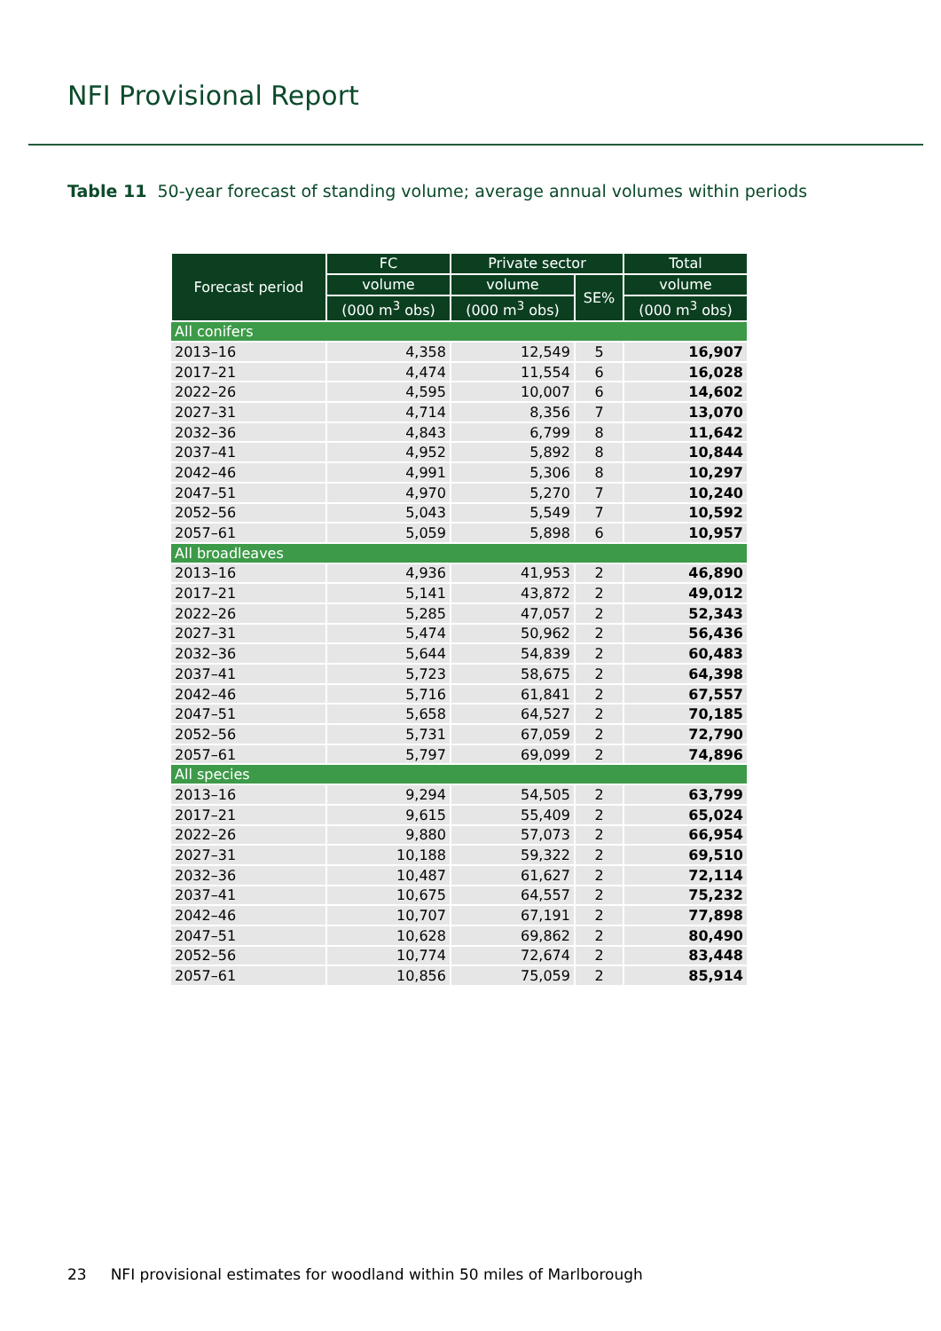NFI Provisional Report
Table 11 50-year forecast of standing volume; average annual volumes within periods
| Forecast period | FC | Private sector | | Total |
| --- | --- | --- | --- | --- |
| | volume | volume | SE% | volume |
| | (000 m<sup>3</sup> obs) | (000 m<sup>3</sup> obs) | | (000 m<sup>3</sup> obs) |
| All conifers | | | | |
| 2013–16 | 4,358 | 12,549 | 5 | 16,907 |
| 2017–21 | 4,474 | 11,554 | 6 | 16,028 |
| 2022–26 | 4,595 | 10,007 | 6 | 14,602 |
| 2027–31 | 4,714 | 8,356 | 7 | 13,070 |
| 2032–36 | 4,843 | 6,799 | 8 | 11,642 |
| 2037–41 | 4,952 | 5,892 | 8 | 10,844 |
| 2042–46 | 4,991 | 5,306 | 8 | 10,297 |
| 2047–51 | 4,970 | 5,270 | 7 | 10,240 |
| 2052–56 | 5,043 | 5,549 | 7 | 10,592 |
| 2057–61 | 5,059 | 5,898 | 6 | 10,957 |
| All broadleaves | | | | |
| 2013–16 | 4,936 | 41,953 | 2 | 46,890 |
| 2017–21 | 5,141 | 43,872 | 2 | 49,012 |
| 2022–26 | 5,285 | 47,057 | 2 | 52,343 |
| 2027–31 | 5,474 | 50,962 | 2 | 56,436 |
| 2032–36 | 5,644 | 54,839 | 2 | 60,483 |
| 2037–41 | 5,723 | 58,675 | 2 | 64,398 |
| 2042–46 | 5,716 | 61,841 | 2 | 67,557 |
| 2047–51 | 5,658 | 64,527 | 2 | 70,185 |
| 2052–56 | 5,731 | 67,059 | 2 | 72,790 |
| 2057–61 | 5,797 | 69,099 | 2 | 74,896 |
| All species | | | | |
| 2013–16 | 9,294 | 54,505 | 2 | 63,799 |
| 2017–21 | 9,615 | 55,409 | 2 | 65,024 |
| 2022–26 | 9,880 | 57,073 | 2 | 66,954 |
| 2027–31 | 10,188 | 59,322 | 2 | 69,510 |
| 2032–36 | 10,487 | 61,627 | 2 | 72,114 |
| 2037–41 | 10,675 | 64,557 | 2 | 75,232 |
| 2042–46 | 10,707 | 67,191 | 2 | 77,898 |
| 2047–51 | 10,628 | 69,862 | 2 | 80,490 |
| 2052–56 | 10,774 | 72,674 | 2 | 83,448 |
| 2057–61 | 10,856 | 75,059 | 2 | 85,914 |
23 NFI provisional estimates for woodland within 50 miles of Marlborough